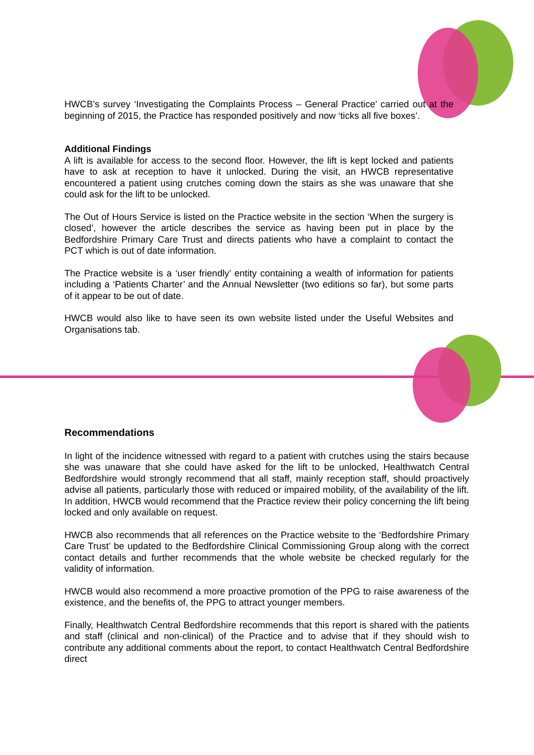HWCB’s survey ‘Investigating the Complaints Process – General Practice’ carried out at the beginning of 2015, the Practice has responded positively and now ‘ticks all five boxes’.
Additional Findings
A lift is available for access to the second floor. However, the lift is kept locked and patients have to ask at reception to have it unlocked. During the visit, an HWCB representative encountered a patient using crutches coming down the stairs as she was unaware that she could ask for the lift to be unlocked.
The Out of Hours Service is listed on the Practice website in the section ‘When the surgery is closed’, however the article describes the service as having been put in place by the Bedfordshire Primary Care Trust and directs patients who have a complaint to contact the PCT which is out of date information.
The Practice website is a ‘user friendly’ entity containing a wealth of information for patients including a ‘Patients Charter’ and the Annual Newsletter (two editions so far), but some parts of it appear to be out of date.
HWCB would also like to have seen its own website listed under the Useful Websites and Organisations tab.
Recommendations
In light of the incidence witnessed with regard to a patient with crutches using the stairs because she was unaware that she could have asked for the lift to be unlocked, Healthwatch Central Bedfordshire would strongly recommend that all staff, mainly reception staff, should proactively advise all patients, particularly those with reduced or impaired mobility, of the availability of the lift. In addition, HWCB would recommend that the Practice review their policy concerning the lift being locked and only available on request.
HWCB also recommends that all references on the Practice website to the ‘Bedfordshire Primary Care Trust’ be updated to the Bedfordshire Clinical Commissioning Group along with the correct contact details and further recommends that the whole website be checked regularly for the validity of information.
HWCB would also recommend a more proactive promotion of the PPG to raise awareness of the existence, and the benefits of, the PPG to attract younger members.
Finally, Healthwatch Central Bedfordshire recommends that this report is shared with the patients and staff (clinical and non-clinical) of the Practice and to advise that if they should wish to contribute any additional comments about the report, to contact Healthwatch Central Bedfordshire direct